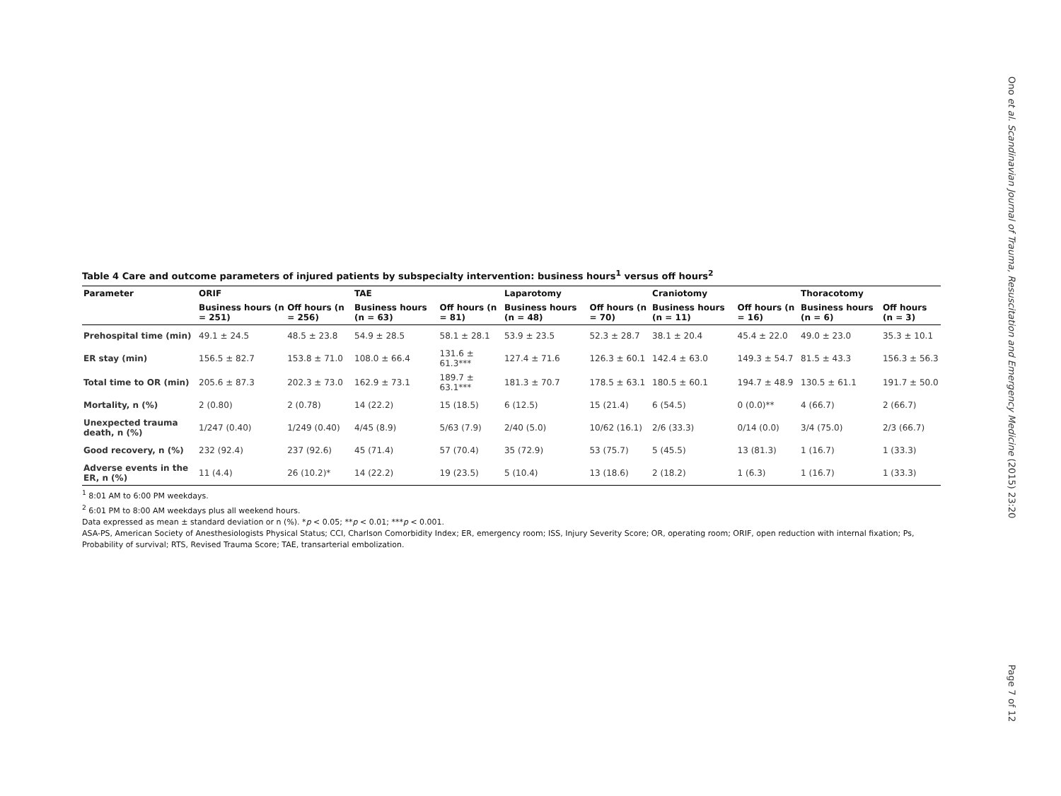Ono et al. Scandinavian Journal of Trauma, Resuscitation and Emergency Medicine (2015) 23:20
Table 4 Care and outcome parameters of injured patients by subspecialty intervention: business hours<sup>1</sup> versus off hours<sup>2</sup>
| Parameter | ORIF | | TAE | | Laparotomy | | Craniotomy | | Thoracotomy | |
| --- | --- | --- | --- | --- | --- | --- | --- | --- | --- | --- |
| | Business hours (n = 251) | Off hours (n = 256) | Business hours (n = 63) | Off hours (n = 81) | Business hours (n = 48) | Off hours (n = 70) | Business hours (n = 11) | Off hours (n = 16) | Business hours (n = 6) | Off hours (n = 3) |
| Prehospital time (min) | 49.1 ± 24.5 | 48.5 ± 23.8 | 54.9 ± 28.5 | 58.1 ± 28.1 | 53.9 ± 23.5 | 52.3 ± 28.7 | 38.1 ± 20.4 | 45.4 ± 22.0 | 49.0 ± 23.0 | 35.3 ± 10.1 |
| ER stay (min) | 156.5 ± 82.7 | 153.8 ± 71.0 | 108.0 ± 66.4 | 131.6 ± 61.3*** | 127.4 ± 71.6 | 126.3 ± 60.1 | 142.4 ± 63.0 | 149.3 ± 54.7 | 81.5 ± 43.3 | 156.3 ± 56.3 |
| Total time to OR (min) | 205.6 ± 87.3 | 202.3 ± 73.0 | 162.9 ± 73.1 | 189.7 ± 63.1*** | 181.3 ± 70.7 | 178.5 ± 63.1 | 180.5 ± 60.1 | 194.7 ± 48.9 | 130.5 ± 61.1 | 191.7 ± 50.0 |
| Mortality, n (%) | 2 (0.80) | 2 (0.78) | 14 (22.2) | 15 (18.5) | 6 (12.5) | 15 (21.4) | 6 (54.5) | 0 (0.0)** | 4 (66.7) | 2 (66.7) |
| Unexpected trauma death, n (%) | 1/247 (0.40) | 1/249 (0.40) | 4/45 (8.9) | 5/63 (7.9) | 2/40 (5.0) | 10/62 (16.1) | 2/6 (33.3) | 0/14 (0.0) | 3/4 (75.0) | 2/3 (66.7) |
| Good recovery, n (%) | 232 (92.4) | 237 (92.6) | 45 (71.4) | 57 (70.4) | 35 (72.9) | 53 (75.7) | 5 (45.5) | 13 (81.3) | 1 (16.7) | 1 (33.3) |
| Adverse events in the ER, n (%) | 11 (4.4) | 26 (10.2)* | 14 (22.2) | 19 (23.5) | 5 (10.4) | 13 (18.6) | 2 (18.2) | 1 (6.3) | 1 (16.7) | 1 (33.3) |
<sup>1</sup> 8:01 AM to 6:00 PM weekdays.
<sup>2</sup> 6:01 PM to 8:00 AM weekdays plus all weekend hours.
Data expressed as mean ± standard deviation or n (%). *p < 0.05; **p < 0.01; ***p < 0.001.
ASA-PS, American Society of Anesthesiologists Physical Status; CCI, Charlson Comorbidity Index; ER, emergency room; ISS, Injury Severity Score; OR, operating room; ORIF, open reduction with internal fixation; Ps, Probability of survival; RTS, Revised Trauma Score; TAE, transarterial embolization.
Page 7 of 12